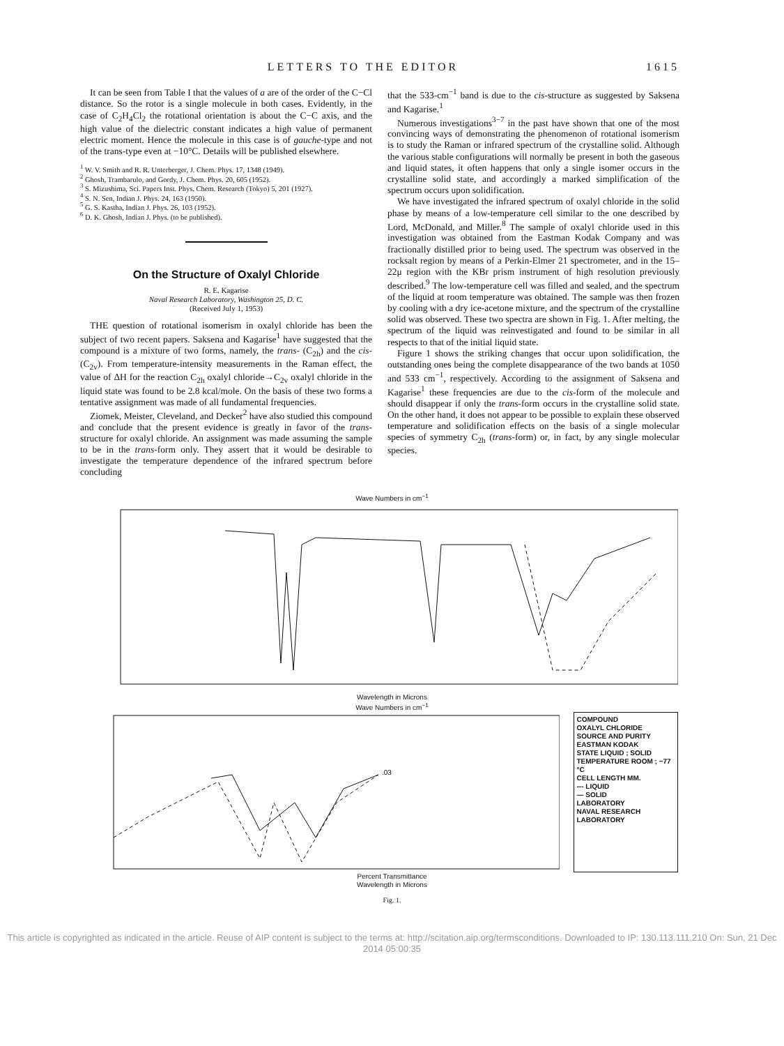LETTERS TO THE EDITOR 1615
It can be seen from Table I that the values of a are of the order of the C−Cl distance. So the rotor is a single molecule in both cases. Evidently, in the case of C<sub>2</sub>H<sub>4</sub>Cl<sub>2</sub> the rotational orientation is about the C−C axis, and the high value of the dielectric constant indicates a high value of permanent electric moment. Hence the molecule in this case is of gauche-type and not of the trans-type even at −10°C. Details will be published elsewhere.
<sup>1</sup> W. V. Smith and R. R. Unterberger, J. Chem. Phys. 17, 1348 (1949).
<sup>2</sup> Ghosh, Trambarulo, and Gordy, J. Chem. Phys. 20, 605 (1952).
<sup>3</sup> S. Mizushima, Sci. Papers Inst. Phys. Chem. Research (Tokyo) 5, 201 (1927).
<sup>4</sup> S. N. Sen, Indian J. Phys. 24, 163 (1950).
<sup>5</sup> G. S. Kastha, Indian J. Phys. 26, 103 (1952).
<sup>6</sup> D. K. Ghosh, Indian J. Phys. (to be published).
On the Structure of Oxalyl Chloride
R. E. Kagarise
Naval Research Laboratory, Washington 25, D. C.
(Received July 1, 1953)
THE question of rotational isomerism in oxalyl chloride has been the subject of two recent papers. Saksena and Kagarise<sup>1</sup> have suggested that the compound is a mixture of two forms, namely, the trans- (C<sub>2h</sub>) and the cis- (C<sub>2v</sub>). From temperature-intensity measurements in the Raman effect, the value of ΔH for the reaction C<sub>2h</sub> oxalyl chloride→C<sub>2v</sub> oxalyl chloride in the liquid state was found to be 2.8 kcal/mole. On the basis of these two forms a tentative assignment was made of all fundamental frequencies.
Ziomek, Meister, Cleveland, and Decker<sup>2</sup> have also studied this compound and conclude that the present evidence is greatly in favor of the trans-structure for oxalyl chloride. An assignment was made assuming the sample to be in the trans-form only. They assert that it would be desirable to investigate the temperature dependence of the infrared spectrum before concluding
that the 533-cm<sup>−1</sup> band is due to the cis-structure as suggested by Saksena and Kagarise.<sup>1</sup>
Numerous investigations<sup>3−7</sup> in the past have shown that one of the most convincing ways of demonstrating the phenomenon of rotational isomerism is to study the Raman or infrared spectrum of the crystalline solid. Although the various stable configurations will normally be present in both the gaseous and liquid states, it often happens that only a single isomer occurs in the crystalline solid state, and accordingly a marked simplification of the spectrum occurs upon solidification.
We have investigated the infrared spectrum of oxalyl chloride in the solid phase by means of a low-temperature cell similar to the one described by Lord, McDonald, and Miller.<sup>8</sup> The sample of oxalyl chloride used in this investigation was obtained from the Eastman Kodak Company and was fractionally distilled prior to being used. The spectrum was observed in the rocksalt region by means of a Perkin-Elmer 21 spectrometer, and in the 15–22μ region with the KBr prism instrument of high resolution previously described.<sup>9</sup> The low-temperature cell was filled and sealed, and the spectrum of the liquid at room temperature was obtained. The sample was then frozen by cooling with a dry ice-acetone mixture, and the spectrum of the crystalline solid was observed. These two spectra are shown in Fig. 1. After melting, the spectrum of the liquid was reinvestigated and found to be similar in all respects to that of the initial liquid state.
Figure 1 shows the striking changes that occur upon solidification, the outstanding ones being the complete disappearance of the two bands at 1050 and 533 cm<sup>−1</sup>, respectively. According to the assignment of Saksena and Kagarise<sup>1</sup> these frequencies are due to the cis-form of the molecule and should disappear if only the trans-form occurs in the crystalline solid state. On the other hand, it does not appear to be possible to explain these observed temperature and solidification effects on the basis of a single molecular species of symmetry C<sub>2h</sub> (trans-form) or, in fact, by any single molecular species.
Wave Numbers in cm<sup>−1</sup>
Wavelength in Microns
Wave Numbers in cm<sup>−1</sup>
.03
COMPOUND
OXALYL CHLORIDE
SOURCE AND PURITY
EASTMAN KODAK
STATE LIQUID ; SOLID
TEMPERATURE ROOM ; −77 °C
CELL LENGTH MM.
--- LIQUID
— SOLID
LABORATORY
NAVAL RESEARCH LABORATORY
Percent Transmittance
Wavelength in Microns
Fig. 1.
This article is copyrighted as indicated in the article. Reuse of AIP content is subject to the terms at: http://scitation.aip.org/termsconditions. Downloaded to IP: 130.113.111.210 On: Sun, 21 Dec 2014 05:00:35